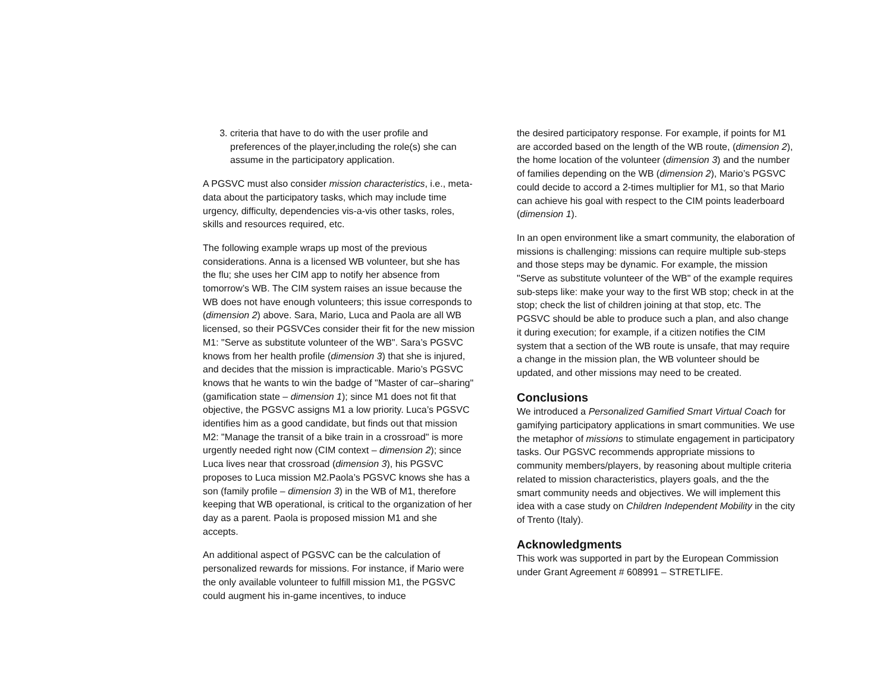3. criteria that have to do with the user profile and preferences of the player,including the role(s) she can assume in the participatory application.
A PGSVC must also consider mission characteristics, i.e., meta-data about the participatory tasks, which may include time urgency, difficulty, dependencies vis-a-vis other tasks, roles, skills and resources required, etc.
The following example wraps up most of the previous considerations. Anna is a licensed WB volunteer, but she has the flu; she uses her CIM app to notify her absence from tomorrow’s WB. The CIM system raises an issue because the WB does not have enough volunteers; this issue corresponds to (dimension 2) above. Sara, Mario, Luca and Paola are all WB licensed, so their PGSVCes consider their fit for the new mission M1: "Serve as substitute volunteer of the WB". Sara’s PGSVC knows from her health profile (dimension 3) that she is injured, and decides that the mission is impracticable. Mario’s PGSVC knows that he wants to win the badge of "Master of car–sharing" (gamification state – dimension 1); since M1 does not fit that objective, the PGSVC assigns M1 a low priority. Luca’s PGSVC identifies him as a good candidate, but finds out that mission M2: "Manage the transit of a bike train in a crossroad" is more urgently needed right now (CIM context – dimension 2); since Luca lives near that crossroad (dimension 3), his PGSVC proposes to Luca mission M2.Paola’s PGSVC knows she has a son (family profile – dimension 3) in the WB of M1, therefore keeping that WB operational, is critical to the organization of her day as a parent. Paola is proposed mission M1 and she accepts.
An additional aspect of PGSVC can be the calculation of personalized rewards for missions. For instance, if Mario were the only available volunteer to fulfill mission M1, the PGSVC could augment his in-game incentives, to induce
the desired participatory response. For example, if points for M1 are accorded based on the length of the WB route, (dimension 2), the home location of the volunteer (dimension 3) and the number of families depending on the WB (dimension 2), Mario’s PGSVC could decide to accord a 2-times multiplier for M1, so that Mario can achieve his goal with respect to the CIM points leaderboard (dimension 1).
In an open environment like a smart community, the elaboration of missions is challenging: missions can require multiple sub-steps and those steps may be dynamic. For example, the mission "Serve as substitute volunteer of the WB" of the example requires sub-steps like: make your way to the first WB stop; check in at the stop; check the list of children joining at that stop, etc. The PGSVC should be able to produce such a plan, and also change it during execution; for example, if a citizen notifies the CIM system that a section of the WB route is unsafe, that may require a change in the mission plan, the WB volunteer should be updated, and other missions may need to be created.
Conclusions
We introduced a Personalized Gamified Smart Virtual Coach for gamifying participatory applications in smart communities. We use the metaphor of missions to stimulate engagement in participatory tasks. Our PGSVC recommends appropriate missions to community members/players, by reasoning about multiple criteria related to mission characteristics, players goals, and the the smart community needs and objectives. We will implement this idea with a case study on Children Independent Mobility in the city of Trento (Italy).
Acknowledgments
This work was supported in part by the European Commission under Grant Agreement # 608991 – STRETLIFE.